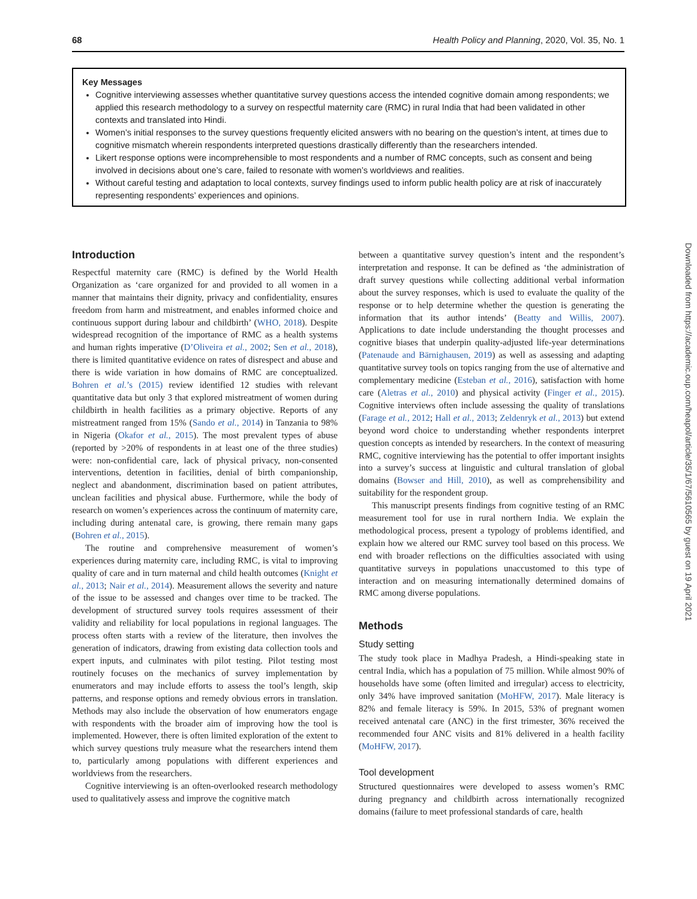68 Health Policy and Planning, 2020, Vol. 35, No. 1
Key Messages
Cognitive interviewing assesses whether quantitative survey questions access the intended cognitive domain among respondents; we applied this research methodology to a survey on respectful maternity care (RMC) in rural India that had been validated in other contexts and translated into Hindi.
Women’s initial responses to the survey questions frequently elicited answers with no bearing on the question’s intent, at times due to cognitive mismatch wherein respondents interpreted questions drastically differently than the researchers intended.
Likert response options were incomprehensible to most respondents and a number of RMC concepts, such as consent and being involved in decisions about one’s care, failed to resonate with women’s worldviews and realities.
Without careful testing and adaptation to local contexts, survey findings used to inform public health policy are at risk of inaccurately representing respondents’ experiences and opinions.
Introduction
Respectful maternity care (RMC) is defined by the World Health Organization as ‘care organized for and provided to all women in a manner that maintains their dignity, privacy and confidentiality, ensures freedom from harm and mistreatment, and enables informed choice and continuous support during labour and childbirth’ (WHO, 2018). Despite widespread recognition of the importance of RMC as a health systems and human rights imperative (D’Oliveira et al., 2002; Sen et al., 2018), there is limited quantitative evidence on rates of disrespect and abuse and there is wide variation in how domains of RMC are conceptualized. Bohren et al.’s (2015) review identified 12 studies with relevant quantitative data but only 3 that explored mistreatment of women during childbirth in health facilities as a primary objective. Reports of any mistreatment ranged from 15% (Sando et al., 2014) in Tanzania to 98% in Nigeria (Okafor et al., 2015). The most prevalent types of abuse (reported by >20% of respondents in at least one of the three studies) were: non-confidential care, lack of physical privacy, non-consented interventions, detention in facilities, denial of birth companionship, neglect and abandonment, discrimination based on patient attributes, unclean facilities and physical abuse. Furthermore, while the body of research on women’s experiences across the continuum of maternity care, including during antenatal care, is growing, there remain many gaps (Bohren et al., 2015).
The routine and comprehensive measurement of women’s experiences during maternity care, including RMC, is vital to improving quality of care and in turn maternal and child health outcomes (Knight et al., 2013; Nair et al., 2014). Measurement allows the severity and nature of the issue to be assessed and changes over time to be tracked. The development of structured survey tools requires assessment of their validity and reliability for local populations in regional languages. The process often starts with a review of the literature, then involves the generation of indicators, drawing from existing data collection tools and expert inputs, and culminates with pilot testing. Pilot testing most routinely focuses on the mechanics of survey implementation by enumerators and may include efforts to assess the tool’s length, skip patterns, and response options and remedy obvious errors in translation. Methods may also include the observation of how enumerators engage with respondents with the broader aim of improving how the tool is implemented. However, there is often limited exploration of the extent to which survey questions truly measure what the researchers intend them to, particularly among populations with different experiences and worldviews from the researchers.
Cognitive interviewing is an often-overlooked research methodology used to qualitatively assess and improve the cognitive match
between a quantitative survey question’s intent and the respondent’s interpretation and response. It can be defined as ‘the administration of draft survey questions while collecting additional verbal information about the survey responses, which is used to evaluate the quality of the response or to help determine whether the question is generating the information that its author intends’ (Beatty and Willis, 2007). Applications to date include understanding the thought processes and cognitive biases that underpin quality-adjusted life-year determinations (Patenaude and Bärnighausen, 2019) as well as assessing and adapting quantitative survey tools on topics ranging from the use of alternative and complementary medicine (Esteban et al., 2016), satisfaction with home care (Aletras et al., 2010) and physical activity (Finger et al., 2015). Cognitive interviews often include assessing the quality of translations (Farage et al., 2012; Hall et al., 2013; Zeldenryk et al., 2013) but extend beyond word choice to understanding whether respondents interpret question concepts as intended by researchers. In the context of measuring RMC, cognitive interviewing has the potential to offer important insights into a survey’s success at linguistic and cultural translation of global domains (Bowser and Hill, 2010), as well as comprehensibility and suitability for the respondent group.
This manuscript presents findings from cognitive testing of an RMC measurement tool for use in rural northern India. We explain the methodological process, present a typology of problems identified, and explain how we altered our RMC survey tool based on this process. We end with broader reflections on the difficulties associated with using quantitative surveys in populations unaccustomed to this type of interaction and on measuring internationally determined domains of RMC among diverse populations.
Methods
Study setting
The study took place in Madhya Pradesh, a Hindi-speaking state in central India, which has a population of 75 million. While almost 90% of households have some (often limited and irregular) access to electricity, only 34% have improved sanitation (MoHFW, 2017). Male literacy is 82% and female literacy is 59%. In 2015, 53% of pregnant women received antenatal care (ANC) in the first trimester, 36% received the recommended four ANC visits and 81% delivered in a health facility (MoHFW, 2017).
Tool development
Structured questionnaires were developed to assess women’s RMC during pregnancy and childbirth across internationally recognized domains (failure to meet professional standards of care, health
Downloaded from https://academic.oup.com/heapol/article/35/1/67/5610565 by guest on 19 April 2021